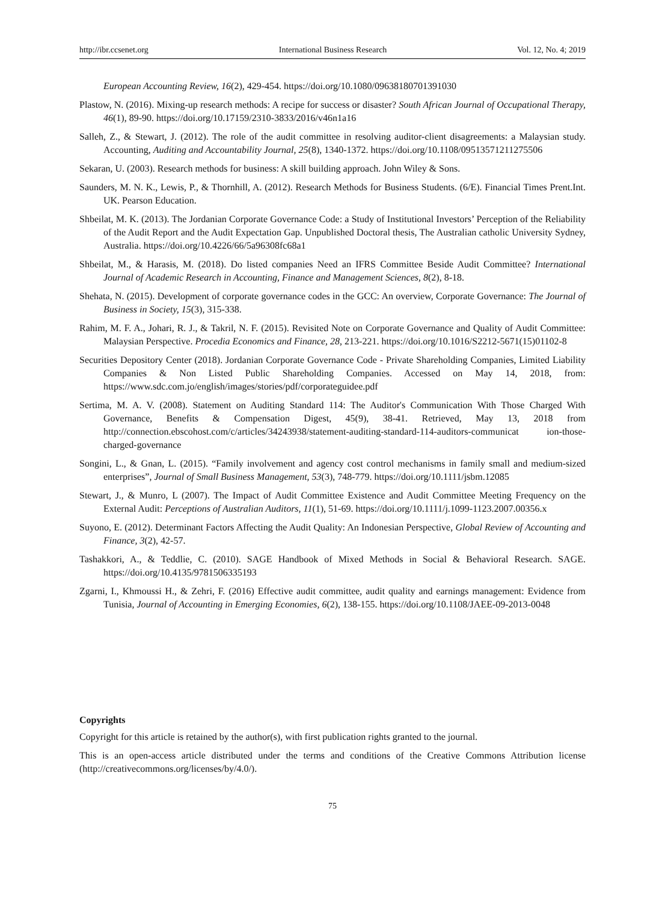http://ibr.ccsenet.org International Business Research Vol. 12, No. 4; 2019
European Accounting Review, 16(2), 429-454. https://doi.org/10.1080/09638180701391030
Plastow, N. (2016). Mixing-up research methods: A recipe for success or disaster? South African Journal of Occupational Therapy, 46(1), 89-90. https://doi.org/10.17159/2310-3833/2016/v46n1a16
Salleh, Z., & Stewart, J. (2012). The role of the audit committee in resolving auditor-client disagreements: a Malaysian study. Accounting, Auditing and Accountability Journal, 25(8), 1340-1372. https://doi.org/10.1108/09513571211275506
Sekaran, U. (2003). Research methods for business: A skill building approach. John Wiley & Sons.
Saunders, M. N. K., Lewis, P., & Thornhill, A. (2012). Research Methods for Business Students. (6/E). Financial Times Prent.Int. UK. Pearson Education.
Shbeilat, M. K. (2013). The Jordanian Corporate Governance Code: a Study of Institutional Investors’ Perception of the Reliability of the Audit Report and the Audit Expectation Gap. Unpublished Doctoral thesis, The Australian catholic University Sydney, Australia. https://doi.org/10.4226/66/5a96308fc68a1
Shbeilat, M., & Harasis, M. (2018). Do listed companies Need an IFRS Committee Beside Audit Committee? International Journal of Academic Research in Accounting, Finance and Management Sciences, 8(2), 8-18.
Shehata, N. (2015). Development of corporate governance codes in the GCC: An overview, Corporate Governance: The Journal of Business in Society, 15(3), 315-338.
Rahim, M. F. A., Johari, R. J., & Takril, N. F. (2015). Revisited Note on Corporate Governance and Quality of Audit Committee: Malaysian Perspective. Procedia Economics and Finance, 28, 213-221. https://doi.org/10.1016/S2212-5671(15)01102-8
Securities Depository Center (2018). Jordanian Corporate Governance Code - Private Shareholding Companies, Limited Liability Companies & Non Listed Public Shareholding Companies. Accessed on May 14, 2018, from: https://www.sdc.com.jo/english/images/stories/pdf/corporateguidee.pdf
Sertima, M. A. V. (2008). Statement on Auditing Standard 114: The Auditor's Communication With Those Charged With Governance, Benefits & Compensation Digest, 45(9), 38-41. Retrieved, May 13, 2018 from http://connection.ebscohost.com/c/articles/34243938/statement-auditing-standard-114-auditors-communicat ion-those-charged-governance
Songini, L., & Gnan, L. (2015). “Family involvement and agency cost control mechanisms in family small and medium-sized enterprises”, Journal of Small Business Management, 53(3), 748-779. https://doi.org/10.1111/jsbm.12085
Stewart, J., & Munro, L (2007). The Impact of Audit Committee Existence and Audit Committee Meeting Frequency on the External Audit: Perceptions of Australian Auditors, 11(1), 51-69. https://doi.org/10.1111/j.1099-1123.2007.00356.x
Suyono, E. (2012). Determinant Factors Affecting the Audit Quality: An Indonesian Perspective, Global Review of Accounting and Finance, 3(2), 42-57.
Tashakkori, A., & Teddlie, C. (2010). SAGE Handbook of Mixed Methods in Social & Behavioral Research. SAGE. https://doi.org/10.4135/9781506335193
Zgarni, I., Khmoussi H., & Zehri, F. (2016) Effective audit committee, audit quality and earnings management: Evidence from Tunisia, Journal of Accounting in Emerging Economies, 6(2), 138-155. https://doi.org/10.1108/JAEE-09-2013-0048
Copyrights
Copyright for this article is retained by the author(s), with first publication rights granted to the journal.
This is an open-access article distributed under the terms and conditions of the Creative Commons Attribution license (http://creativecommons.org/licenses/by/4.0/).
75